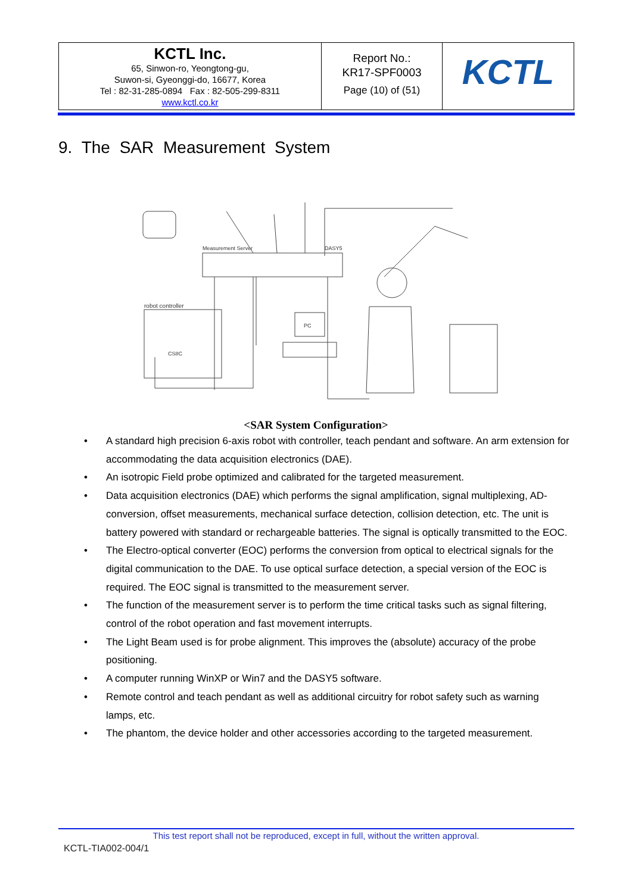| KCTL Inc. 65, Sinwon-ro, Yeongtong-gu, Suwon-si, Gyeonggi-do, 16677, Korea Tel : 82-31-285-0894 Fax : 82-505-299-8311 www.kctl.co.kr | Report No.: KR17-SPF0003 Page (10) of (51) | KCTL |
9. The SAR Measurement System
Measurement Server
DASY5
robot controller
CS8C
PC
<SAR System Configuration>
• A standard high precision 6-axis robot with controller, teach pendant and software. An arm extension for accommodating the data acquisition electronics (DAE).
• An isotropic Field probe optimized and calibrated for the targeted measurement.
• Data acquisition electronics (DAE) which performs the signal amplification, signal multiplexing, AD-conversion, offset measurements, mechanical surface detection, collision detection, etc. The unit is battery powered with standard or rechargeable batteries. The signal is optically transmitted to the EOC.
• The Electro-optical converter (EOC) performs the conversion from optical to electrical signals for the digital communication to the DAE. To use optical surface detection, a special version of the EOC is required. The EOC signal is transmitted to the measurement server.
• The function of the measurement server is to perform the time critical tasks such as signal filtering, control of the robot operation and fast movement interrupts.
• The Light Beam used is for probe alignment. This improves the (absolute) accuracy of the probe positioning.
• A computer running WinXP or Win7 and the DASY5 software.
• Remote control and teach pendant as well as additional circuitry for robot safety such as warning lamps, etc.
• The phantom, the device holder and other accessories according to the targeted measurement.
This test report shall not be reproduced, except in full, without the written approval.
KCTL-TIA002-004/1